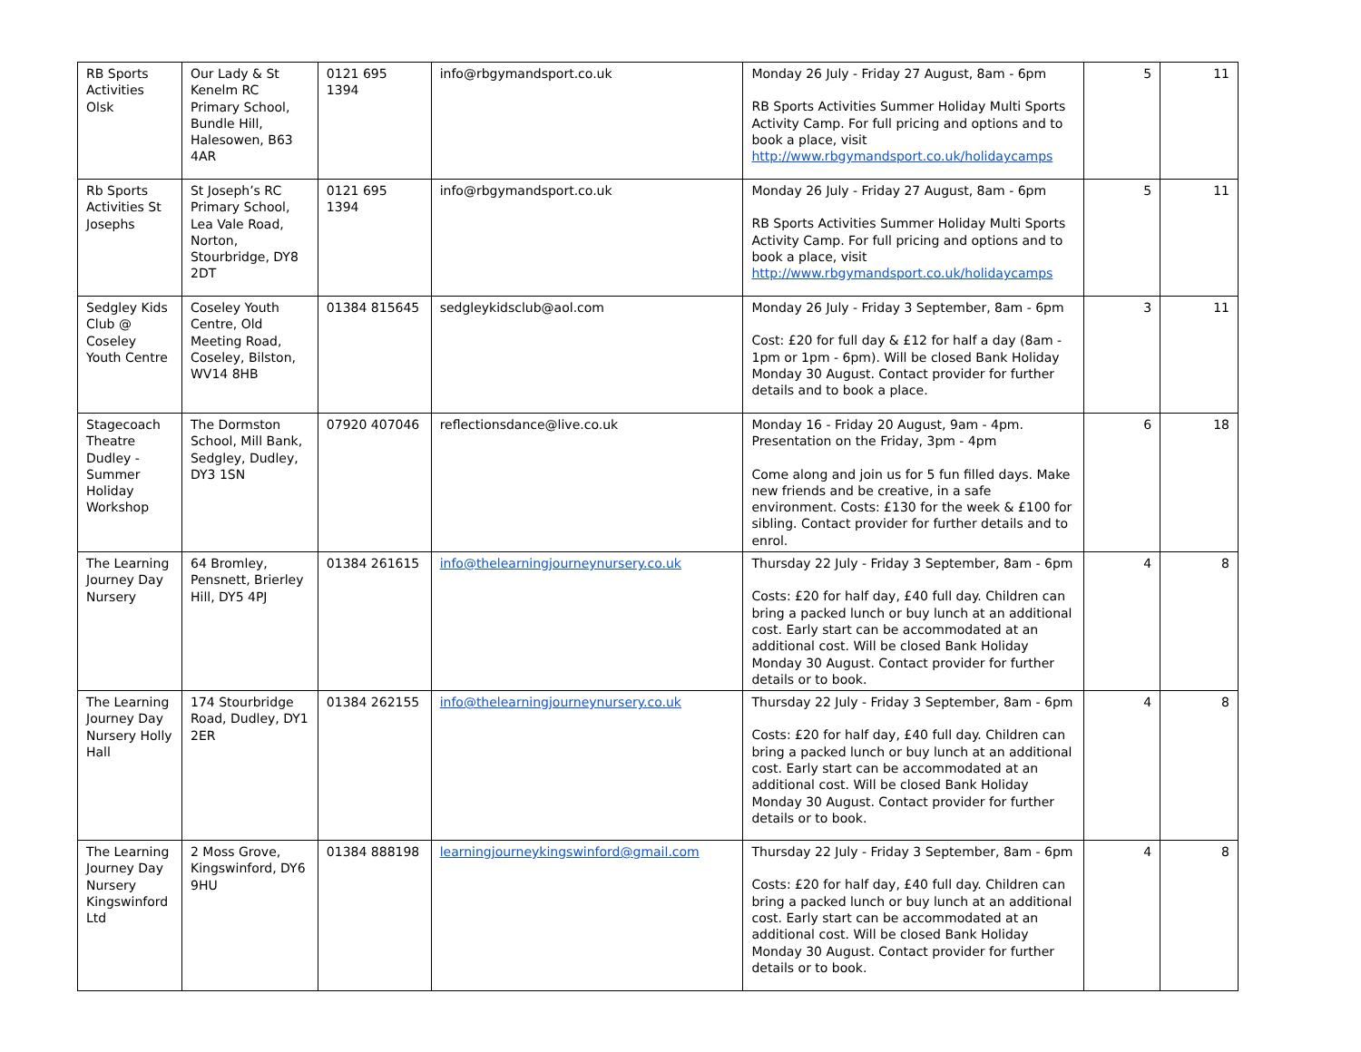| RB Sports Activities Olsk | Our Lady & St Kenelm RC Primary School, Bundle Hill, Halesowen, B63 4AR | 0121 695 1394 | info@rbgymandsport.co.uk | Monday 26 July - Friday 27 August, 8am - 6pm RB Sports Activities Summer Holiday Multi Sports Activity Camp. For full pricing and options and to book a place, visit http://www.rbgymandsport.co.uk/holidaycamps | 5 | 11 |
| Rb Sports Activities St Josephs | St Joseph’s RC Primary School, Lea Vale Road, Norton, Stourbridge, DY8 2DT | 0121 695 1394 | info@rbgymandsport.co.uk | Monday 26 July - Friday 27 August, 8am - 6pm RB Sports Activities Summer Holiday Multi Sports Activity Camp. For full pricing and options and to book a place, visit http://www.rbgymandsport.co.uk/holidaycamps | 5 | 11 |
| Sedgley Kids Club @ Coseley Youth Centre | Coseley Youth Centre, Old Meeting Road, Coseley, Bilston, WV14 8HB | 01384 815645 | sedgleykidsclub@aol.com | Monday 26 July - Friday 3 September, 8am - 6pm Cost: £20 for full day & £12 for half a day (8am - 1pm or 1pm - 6pm). Will be closed Bank Holiday Monday 30 August. Contact provider for further details and to book a place. | 3 | 11 |
| Stagecoach Theatre Dudley - Summer Holiday Workshop | The Dormston School, Mill Bank, Sedgley, Dudley, DY3 1SN | 07920 407046 | reflectionsdance@live.co.uk | Monday 16 - Friday 20 August, 9am - 4pm. Presentation on the Friday, 3pm - 4pm Come along and join us for 5 fun filled days. Make new friends and be creative, in a safe environment. Costs: £130 for the week & £100 for sibling. Contact provider for further details and to enrol. | 6 | 18 |
| The Learning Journey Day Nursery | 64 Bromley, Pensnett, Brierley Hill, DY5 4PJ | 01384 261615 | info@thelearningjourneynursery.co.uk | Thursday 22 July - Friday 3 September, 8am - 6pm Costs: £20 for half day, £40 full day. Children can bring a packed lunch or buy lunch at an additional cost. Early start can be accommodated at an additional cost. Will be closed Bank Holiday Monday 30 August. Contact provider for further details or to book. | 4 | 8 |
| The Learning Journey Day Nursery Holly Hall | 174 Stourbridge Road, Dudley, DY1 2ER | 01384 262155 | info@thelearningjourneynursery.co.uk | Thursday 22 July - Friday 3 September, 8am - 6pm Costs: £20 for half day, £40 full day. Children can bring a packed lunch or buy lunch at an additional cost. Early start can be accommodated at an additional cost. Will be closed Bank Holiday Monday 30 August. Contact provider for further details or to book. | 4 | 8 |
| The Learning Journey Day Nursery Kingswinford Ltd | 2 Moss Grove, Kingswinford, DY6 9HU | 01384 888198 | learningjourneykingswinford@gmail.com | Thursday 22 July - Friday 3 September, 8am - 6pm Costs: £20 for half day, £40 full day. Children can bring a packed lunch or buy lunch at an additional cost. Early start can be accommodated at an additional cost. Will be closed Bank Holiday Monday 30 August. Contact provider for further details or to book. | 4 | 8 |